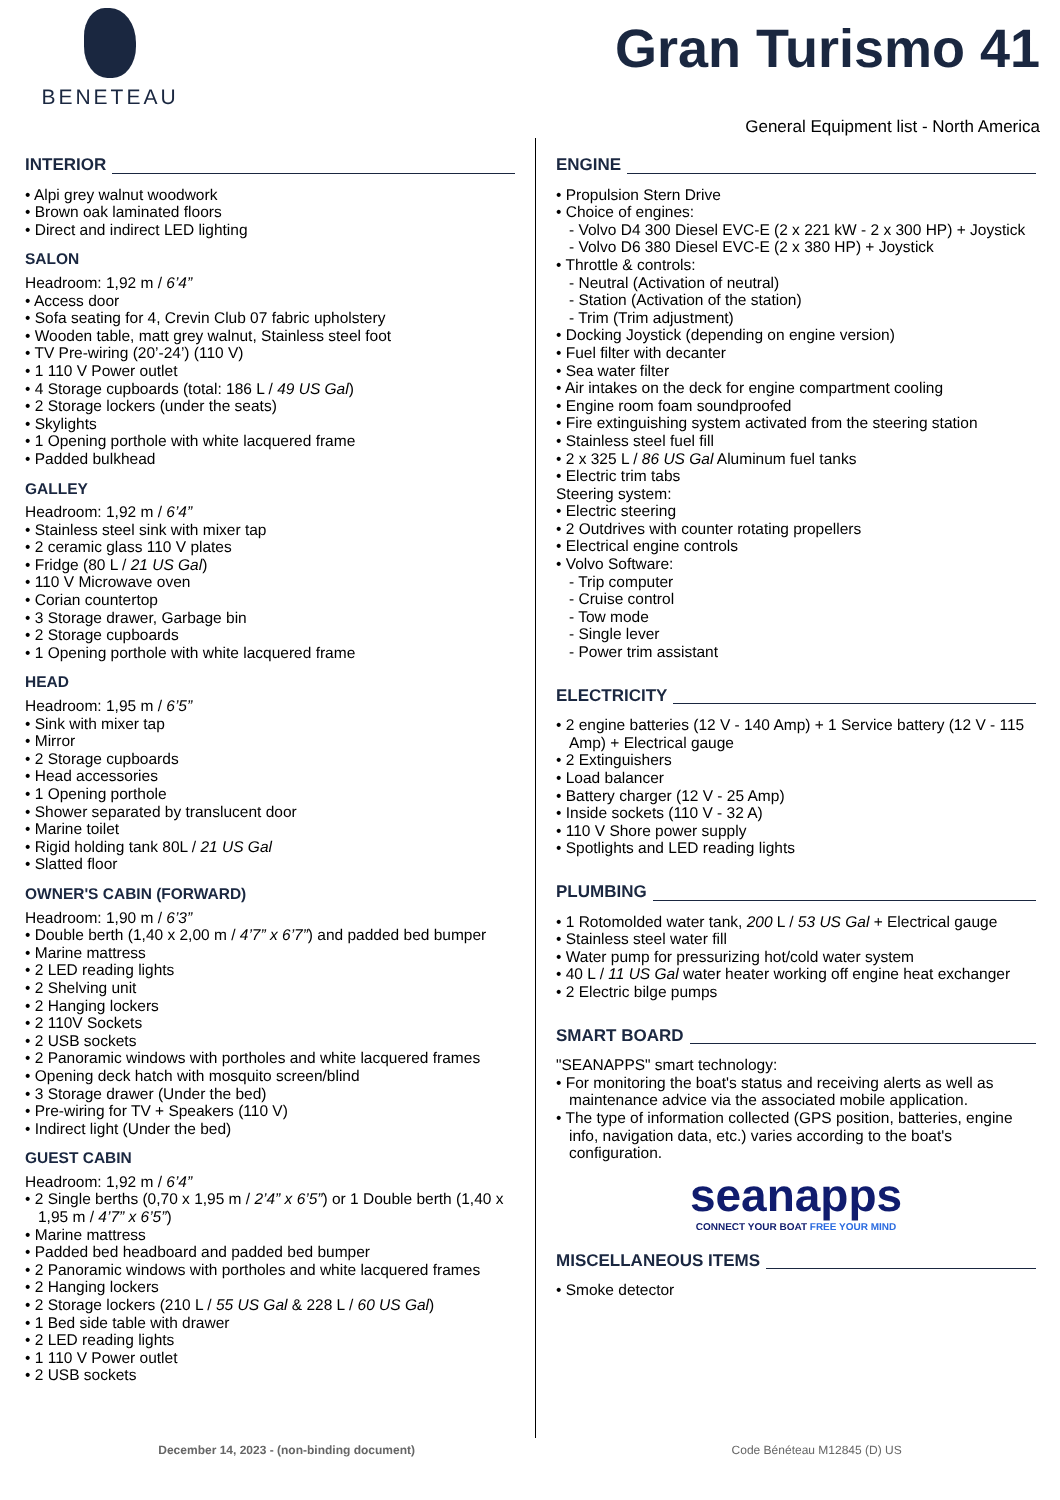BENETEAU
Gran Turismo 41
General Equipment list - North America
INTERIOR
• Alpi grey walnut woodwork
• Brown oak laminated floors
• Direct and indirect LED lighting
SALON
Headroom: 1,92 m / 6’4”
• Access door
• Sofa seating for 4, Crevin Club 07 fabric upholstery
• Wooden table, matt grey walnut, Stainless steel foot
• TV Pre-wiring (20’-24’) (110 V)
• 1 110 V Power outlet
• 4 Storage cupboards (total: 186 L / 49 US Gal)
• 2 Storage lockers (under the seats)
• Skylights
• 1 Opening porthole with white lacquered frame
• Padded bulkhead
GALLEY
Headroom: 1,92 m / 6’4”
• Stainless steel sink with mixer tap
• 2 ceramic glass 110 V plates
• Fridge (80 L / 21 US Gal)
• 110 V Microwave oven
• Corian countertop
• 3 Storage drawer, Garbage bin
• 2 Storage cupboards
• 1 Opening porthole with white lacquered frame
HEAD
Headroom: 1,95 m / 6’5”
• Sink with mixer tap
• Mirror
• 2 Storage cupboards
• Head accessories
• 1 Opening porthole
• Shower separated by translucent door
• Marine toilet
• Rigid holding tank 80L / 21 US Gal
• Slatted floor
OWNER'S CABIN (FORWARD)
Headroom: 1,90 m / 6’3”
• Double berth (1,40 x 2,00 m / 4’7” x 6’7”) and padded bed bumper
• Marine mattress
• 2 LED reading lights
• 2 Shelving unit
• 2 Hanging lockers
• 2 110V Sockets
• 2 USB sockets
• 2 Panoramic windows with portholes and white lacquered frames
• Opening deck hatch with mosquito screen/blind
• 3 Storage drawer (Under the bed)
• Pre-wiring for TV + Speakers (110 V)
• Indirect light (Under the bed)
GUEST CABIN
Headroom: 1,92 m / 6’4”
• 2 Single berths (0,70 x 1,95 m / 2’4” x 6’5”) or 1 Double berth (1,40 x 1,95 m / 4’7” x 6’5”)
• Marine mattress
• Padded bed headboard and padded bed bumper
• 2 Panoramic windows with portholes and white lacquered frames
• 2 Hanging lockers
• 2 Storage lockers (210 L / 55 US Gal & 228 L / 60 US Gal)
• 1 Bed side table with drawer
• 2 LED reading lights
• 1 110 V Power outlet
• 2 USB sockets
ENGINE
• Propulsion Stern Drive
• Choice of engines:
- Volvo D4 300 Diesel EVC-E (2 x 221 kW - 2 x 300 HP) + Joystick
- Volvo D6 380 Diesel EVC-E (2 x 380 HP) + Joystick
• Throttle & controls:
- Neutral (Activation of neutral)
- Station (Activation of the station)
- Trim (Trim adjustment)
• Docking Joystick (depending on engine version)
• Fuel filter with decanter
• Sea water filter
• Air intakes on the deck for engine compartment cooling
• Engine room foam soundproofed
• Fire extinguishing system activated from the steering station
• Stainless steel fuel fill
• 2 x 325 L / 86 US Gal Aluminum fuel tanks
• Electric trim tabs
Steering system:
• Electric steering
• 2 Outdrives with counter rotating propellers
• Electrical engine controls
• Volvo Software:
- Trip computer
- Cruise control
- Tow mode
- Single lever
- Power trim assistant
ELECTRICITY
• 2 engine batteries (12 V - 140 Amp) + 1 Service battery (12 V - 115 Amp) + Electrical gauge
• 2 Extinguishers
• Load balancer
• Battery charger (12 V - 25 Amp)
• Inside sockets (110 V - 32 A)
• 110 V Shore power supply
• Spotlights and LED reading lights
PLUMBING
• 1 Rotomolded water tank, 200 L / 53 US Gal + Electrical gauge
• Stainless steel water fill
• Water pump for pressurizing hot/cold water system
• 40 L / 11 US Gal water heater working off engine heat exchanger
• 2 Electric bilge pumps
SMART BOARD
"SEANAPPS" smart technology:
• For monitoring the boat's status and receiving alerts as well as maintenance advice via the associated mobile application.
• The type of information collected (GPS position, batteries, engine info, navigation data, etc.) varies according to the boat's configuration.
seanapps
CONNECT YOUR BOAT FREE YOUR MIND
MISCELLANEOUS ITEMS
• Smoke detector
December 14, 2023 - (non-binding document) Code Bénéteau M12845 (D) US